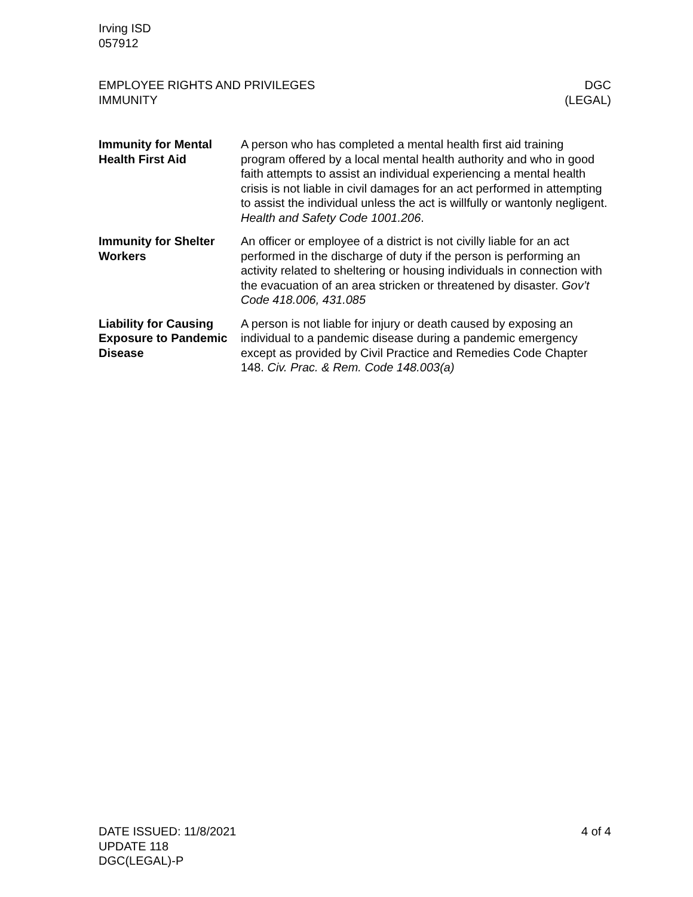Irving ISD
057912
EMPLOYEE RIGHTS AND PRIVILEGES
IMMUNITY
DGC
(LEGAL)
Immunity for Mental Health First Aid
A person who has completed a mental health first aid training program offered by a local mental health authority and who in good faith attempts to assist an individual experiencing a mental health crisis is not liable in civil damages for an act performed in attempting to assist the individual unless the act is willfully or wantonly negligent. Health and Safety Code 1001.206.
Immunity for Shelter Workers
An officer or employee of a district is not civilly liable for an act performed in the discharge of duty if the person is performing an activity related to sheltering or housing individuals in connection with the evacuation of an area stricken or threatened by disaster. Gov’t Code 418.006, 431.085
Liability for Causing Exposure to Pandemic Disease
A person is not liable for injury or death caused by exposing an individual to a pandemic disease during a pandemic emergency except as provided by Civil Practice and Remedies Code Chapter 148. Civ. Prac. & Rem. Code 148.003(a)
DATE ISSUED: 11/8/2021
UPDATE 118
DGC(LEGAL)-P
4 of 4